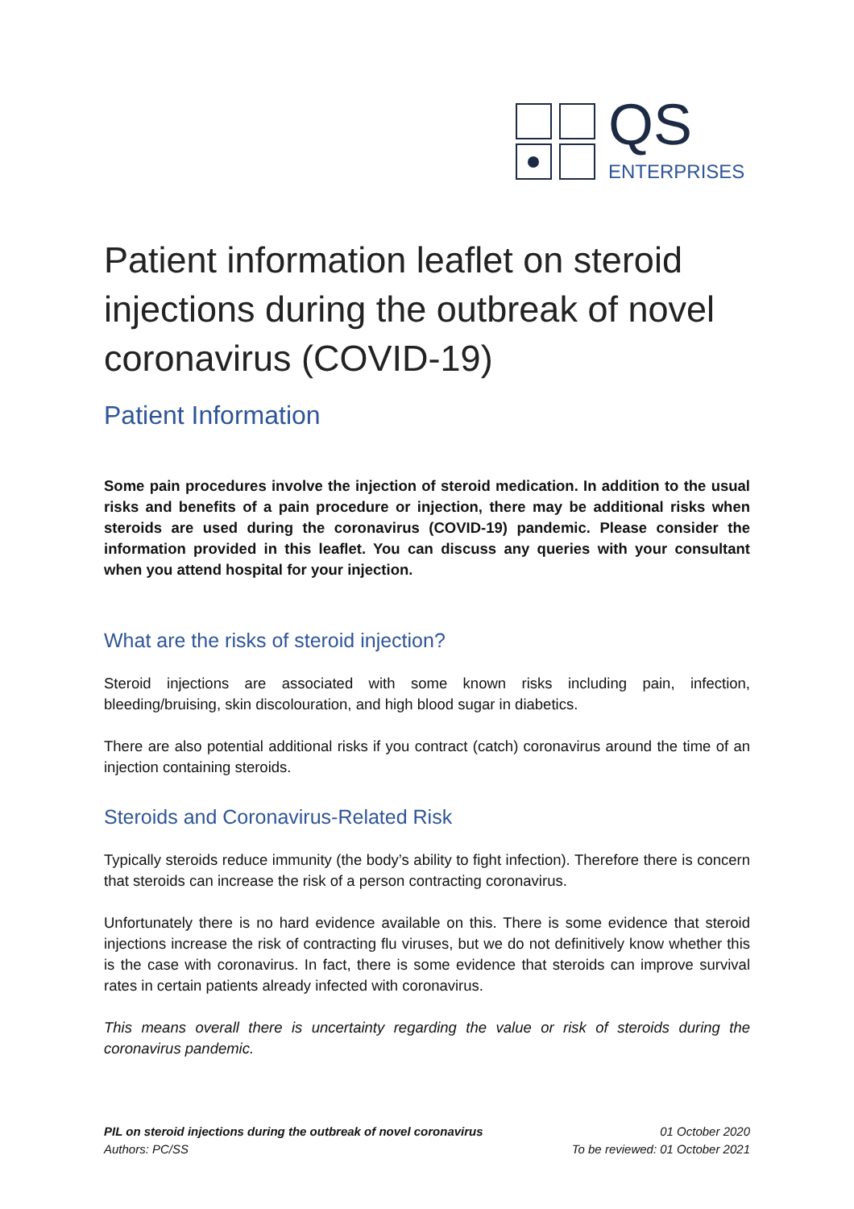QS
ENTERPRISES
Patient information leaflet on steroid injections during the outbreak of novel coronavirus (COVID-19)
Patient Information
Some pain procedures involve the injection of steroid medication. In addition to the usual risks and benefits of a pain procedure or injection, there may be additional risks when steroids are used during the coronavirus (COVID-19) pandemic. Please consider the information provided in this leaflet. You can discuss any queries with your consultant when you attend hospital for your injection.
What are the risks of steroid injection?
Steroid injections are associated with some known risks including pain, infection, bleeding/bruising, skin discolouration, and high blood sugar in diabetics.
There are also potential additional risks if you contract (catch) coronavirus around the time of an injection containing steroids.
Steroids and Coronavirus-Related Risk
Typically steroids reduce immunity (the body’s ability to fight infection). Therefore there is concern that steroids can increase the risk of a person contracting coronavirus.
Unfortunately there is no hard evidence available on this. There is some evidence that steroid injections increase the risk of contracting flu viruses, but we do not definitively know whether this is the case with coronavirus. In fact, there is some evidence that steroids can improve survival rates in certain patients already infected with coronavirus.
This means overall there is uncertainty regarding the value or risk of steroids during the coronavirus pandemic.
PIL on steroid injections during the outbreak of novel coronavirus
Authors: PC/SS
01 October 2020
To be reviewed: 01 October 2021